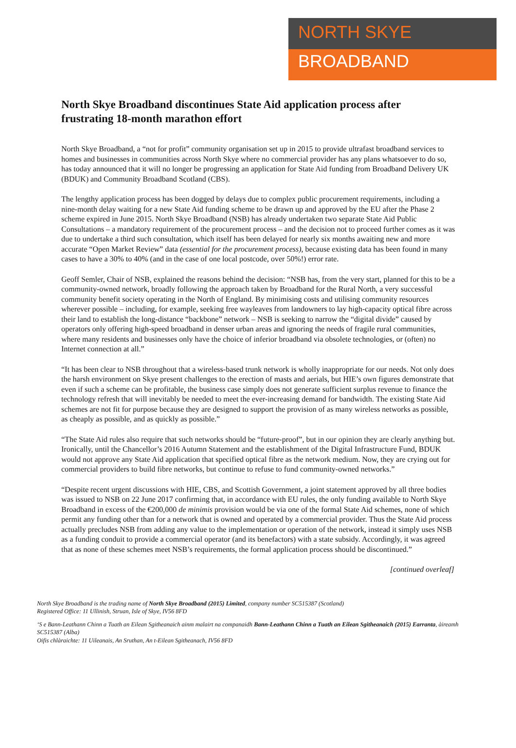NORTH SKYE
BROADBAND
North Skye Broadband discontinues State Aid application process after frustrating 18-month marathon effort
North Skye Broadband, a “not for profit” community organisation set up in 2015 to provide ultrafast broadband services to homes and businesses in communities across North Skye where no commercial provider has any plans whatsoever to do so, has today announced that it will no longer be progressing an application for State Aid funding from Broadband Delivery UK (BDUK) and Community Broadband Scotland (CBS).
The lengthy application process has been dogged by delays due to complex public procurement requirements, including a nine-month delay waiting for a new State Aid funding scheme to be drawn up and approved by the EU after the Phase 2 scheme expired in June 2015. North Skye Broadband (NSB) has already undertaken two separate State Aid Public Consultations – a mandatory requirement of the procurement process – and the decision not to proceed further comes as it was due to undertake a third such consultation, which itself has been delayed for nearly six months awaiting new and more accurate “Open Market Review” data (essential for the procurement process), because existing data has been found in many cases to have a 30% to 40% (and in the case of one local postcode, over 50%!) error rate.
Geoff Semler, Chair of NSB, explained the reasons behind the decision: “NSB has, from the very start, planned for this to be a community-owned network, broadly following the approach taken by Broadband for the Rural North, a very successful community benefit society operating in the North of England. By minimising costs and utilising community resources wherever possible – including, for example, seeking free wayleaves from landowners to lay high-capacity optical fibre across their land to establish the long-distance “backbone” network – NSB is seeking to narrow the “digital divide” caused by operators only offering high-speed broadband in denser urban areas and ignoring the needs of fragile rural communities, where many residents and businesses only have the choice of inferior broadband via obsolete technologies, or (often) no Internet connection at all.”
“It has been clear to NSB throughout that a wireless-based trunk network is wholly inappropriate for our needs. Not only does the harsh environment on Skye present challenges to the erection of masts and aerials, but HIE’s own figures demonstrate that even if such a scheme can be profitable, the business case simply does not generate sufficient surplus revenue to finance the technology refresh that will inevitably be needed to meet the ever-increasing demand for bandwidth. The existing State Aid schemes are not fit for purpose because they are designed to support the provision of as many wireless networks as possible, as cheaply as possible, and as quickly as possible.”
“The State Aid rules also require that such networks should be “future-proof”, but in our opinion they are clearly anything but. Ironically, until the Chancellor’s 2016 Autumn Statement and the establishment of the Digital Infrastructure Fund, BDUK would not approve any State Aid application that specified optical fibre as the network medium. Now, they are crying out for commercial providers to build fibre networks, but continue to refuse to fund community-owned networks.”
“Despite recent urgent discussions with HIE, CBS, and Scottish Government, a joint statement approved by all three bodies was issued to NSB on 22 June 2017 confirming that, in accordance with EU rules, the only funding available to North Skye Broadband in excess of the €200,000 de minimis provision would be via one of the formal State Aid schemes, none of which permit any funding other than for a network that is owned and operated by a commercial provider. Thus the State Aid process actually precludes NSB from adding any value to the implementation or operation of the network, instead it simply uses NSB as a funding conduit to provide a commercial operator (and its benefactors) with a state subsidy. Accordingly, it was agreed that as none of these schemes meet NSB’s requirements, the formal application process should be discontinued.”
[continued overleaf]
North Skye Broadband is the trading name of North Skye Broadband (2015) Limited, company number SC515387 (Scotland)
Registered Office: 11 Ullinish, Struan, Isle of Skye, IV56 8FD
‘S e Bann-Leathann Chinn a Tuath an Eilean Sgitheanaich ainm malairt na companaidh Bann-Leathann Chinn a Tuath an Eilean Sgitheanaich (2015) Earranta, àireamh SC515387 (Alba)
Oifis chlàraichte: 11 Uileanais, An Sruthan, An t-Eilean Sgitheanach, IV56 8FD